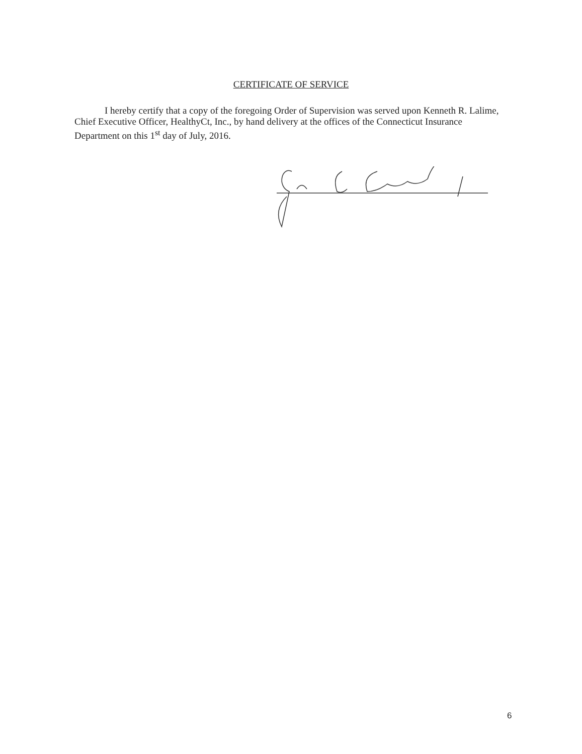CERTIFICATE OF SERVICE
I hereby certify that a copy of the foregoing Order of Supervision was served upon Kenneth R. Lalime, Chief Executive Officer, HealthyCt, Inc., by hand delivery at the offices of the Connecticut Insurance Department on this 1<sup>st</sup> day of July, 2016.
6